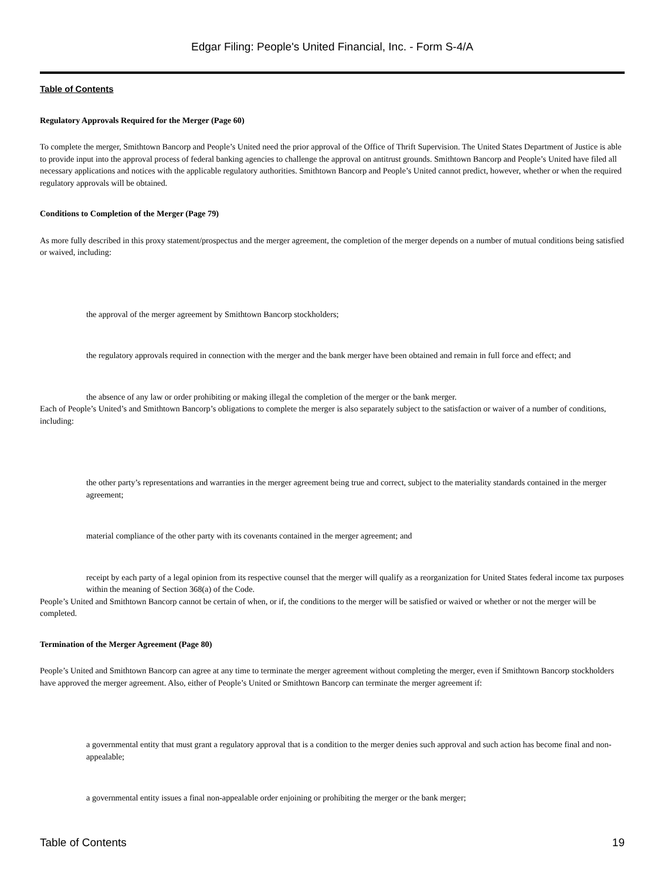Edgar Filing: People's United Financial, Inc. - Form S-4/A
Table of Contents
Regulatory Approvals Required for the Merger (Page 60)
To complete the merger, Smithtown Bancorp and People’s United need the prior approval of the Office of Thrift Supervision. The United States Department of Justice is able to provide input into the approval process of federal banking agencies to challenge the approval on antitrust grounds. Smithtown Bancorp and People’s United have filed all necessary applications and notices with the applicable regulatory authorities. Smithtown Bancorp and People’s United cannot predict, however, whether or when the required regulatory approvals will be obtained.
Conditions to Completion of the Merger (Page 79)
As more fully described in this proxy statement/prospectus and the merger agreement, the completion of the merger depends on a number of mutual conditions being satisfied or waived, including:
the approval of the merger agreement by Smithtown Bancorp stockholders;
the regulatory approvals required in connection with the merger and the bank merger have been obtained and remain in full force and effect; and
the absence of any law or order prohibiting or making illegal the completion of the merger or the bank merger.
Each of People’s United’s and Smithtown Bancorp’s obligations to complete the merger is also separately subject to the satisfaction or waiver of a number of conditions, including:
the other party’s representations and warranties in the merger agreement being true and correct, subject to the materiality standards contained in the merger agreement;
material compliance of the other party with its covenants contained in the merger agreement; and
receipt by each party of a legal opinion from its respective counsel that the merger will qualify as a reorganization for United States federal income tax purposes within the meaning of Section 368(a) of the Code.
People’s United and Smithtown Bancorp cannot be certain of when, or if, the conditions to the merger will be satisfied or waived or whether or not the merger will be completed.
Termination of the Merger Agreement (Page 80)
People’s United and Smithtown Bancorp can agree at any time to terminate the merger agreement without completing the merger, even if Smithtown Bancorp stockholders have approved the merger agreement. Also, either of People’s United or Smithtown Bancorp can terminate the merger agreement if:
a governmental entity that must grant a regulatory approval that is a condition to the merger denies such approval and such action has become final and non-appealable;
a governmental entity issues a final non-appealable order enjoining or prohibiting the merger or the bank merger;
Table of Contents 19